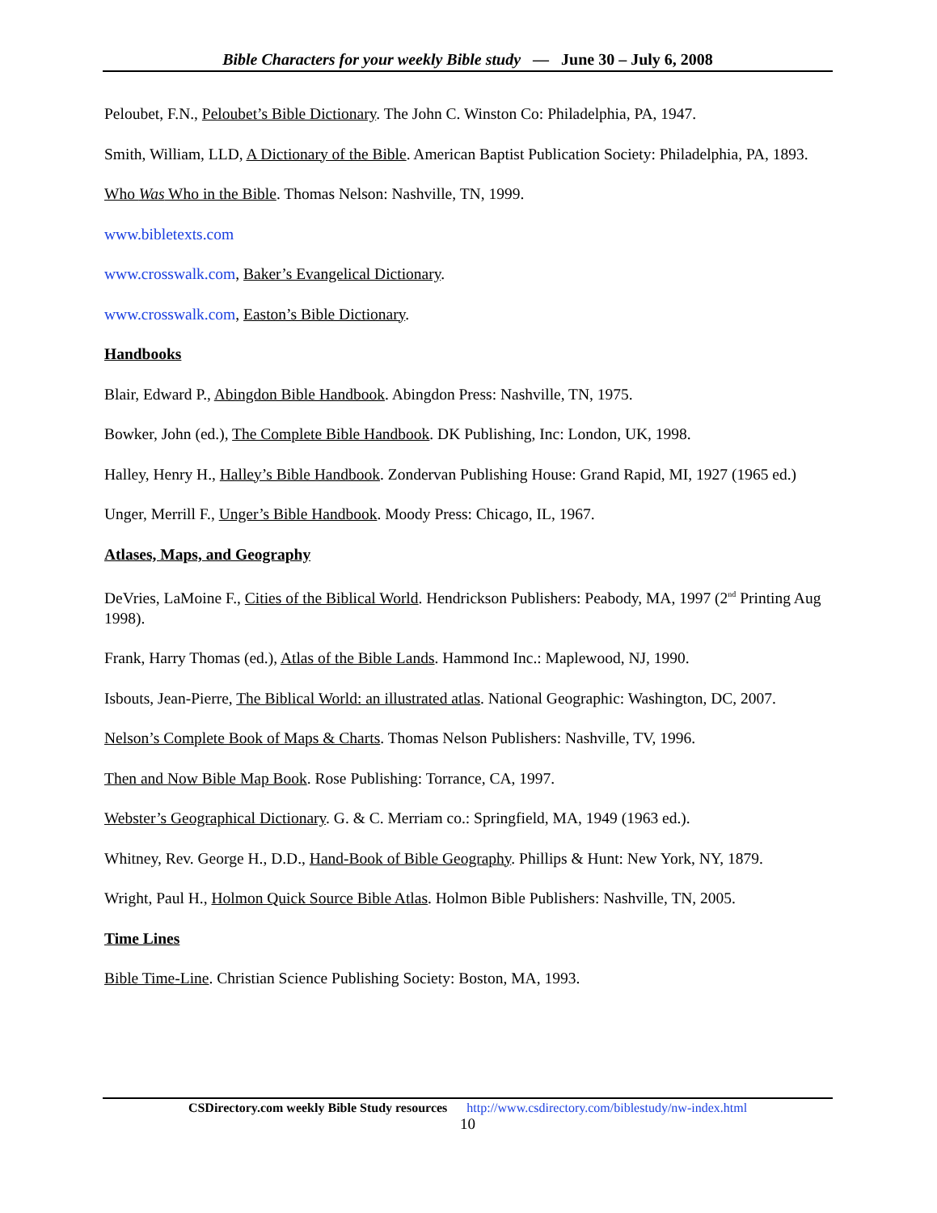Bible Characters for your weekly Bible study — June 30 – July 6, 2008
Peloubet, F.N., Peloubet’s Bible Dictionary. The John C. Winston Co: Philadelphia, PA, 1947.
Smith, William, LLD, A Dictionary of the Bible. American Baptist Publication Society: Philadelphia, PA, 1893.
Who Was Who in the Bible. Thomas Nelson: Nashville, TN, 1999.
www.bibletexts.com
www.crosswalk.com, Baker’s Evangelical Dictionary.
www.crosswalk.com, Easton’s Bible Dictionary.
Handbooks
Blair, Edward P., Abingdon Bible Handbook. Abingdon Press: Nashville, TN, 1975.
Bowker, John (ed.), The Complete Bible Handbook. DK Publishing, Inc: London, UK, 1998.
Halley, Henry H., Halley’s Bible Handbook. Zondervan Publishing House: Grand Rapid, MI, 1927 (1965 ed.)
Unger, Merrill F., Unger’s Bible Handbook. Moody Press: Chicago, IL, 1967.
Atlases, Maps, and Geography
DeVries, LaMoine F., Cities of the Biblical World. Hendrickson Publishers: Peabody, MA, 1997 (2<sup>nd</sup> Printing Aug 1998).
Frank, Harry Thomas (ed.), Atlas of the Bible Lands. Hammond Inc.: Maplewood, NJ, 1990.
Isbouts, Jean-Pierre, The Biblical World: an illustrated atlas. National Geographic: Washington, DC, 2007.
Nelson’s Complete Book of Maps & Charts. Thomas Nelson Publishers: Nashville, TV, 1996.
Then and Now Bible Map Book. Rose Publishing: Torrance, CA, 1997.
Webster’s Geographical Dictionary. G. & C. Merriam co.: Springfield, MA, 1949 (1963 ed.).
Whitney, Rev. George H., D.D., Hand-Book of Bible Geography. Phillips & Hunt: New York, NY, 1879.
Wright, Paul H., Holmon Quick Source Bible Atlas. Holmon Bible Publishers: Nashville, TN, 2005.
Time Lines
Bible Time-Line. Christian Science Publishing Society: Boston, MA, 1993.
CSDirectory.com weekly Bible Study resources http://www.csdirectory.com/biblestudy/nw-index.html
10